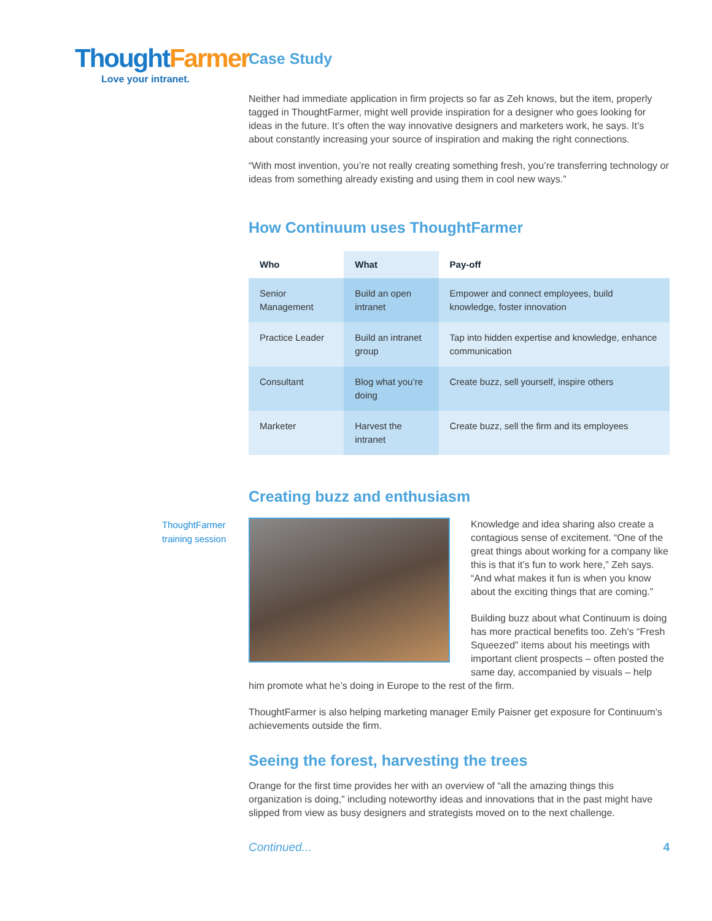Thought Farmer
Love your intranet.
Case Study
Neither had immediate application in firm projects so far as Zeh knows, but the item, properly tagged in ThoughtFarmer, might well provide inspiration for a designer who goes looking for ideas in the future. It’s often the way innovative designers and marketers work, he says. It’s about constantly increasing your source of inspiration and making the right connections.
“With most invention, you’re not really creating something fresh, you’re transferring technology or ideas from something already existing and using them in cool new ways.”
How Continuum uses ThoughtFarmer
| Who | What | Pay-off |
| --- | --- | --- |
| Senior Management | Build an open intranet | Empower and connect employees, build knowledge, foster innovation |
| Practice Leader | Build an intranet group | Tap into hidden expertise and knowledge, enhance communication |
| Consultant | Blog what you’re doing | Create buzz, sell yourself, inspire others |
| Marketer | Harvest the intranet | Create buzz, sell the firm and its employees |
Creating buzz and enthusiasm
Knowledge and idea sharing also create a contagious sense of excitement. “One of the great things about working for a company like this is that it’s fun to work here,” Zeh says. “And what makes it fun is when you know about the exciting things that are coming.”
Building buzz about what Continuum is doing has more practical benefits too. Zeh’s “Fresh Squeezed” items about his meetings with important client prospects – often posted the same day, accompanied by visuals – help him promote what he’s doing in Europe to the rest of the firm.
ThoughtFarmer is also helping marketing manager Emily Paisner get exposure for Continuum’s achievements outside the firm.
Seeing the forest, harvesting the trees
Orange for the first time provides her with an overview of “all the amazing things this organization is doing,” including noteworthy ideas and innovations that in the past might have slipped from view as busy designers and strategists moved on to the next challenge.
Continued... 4
ThoughtFarmer
training session